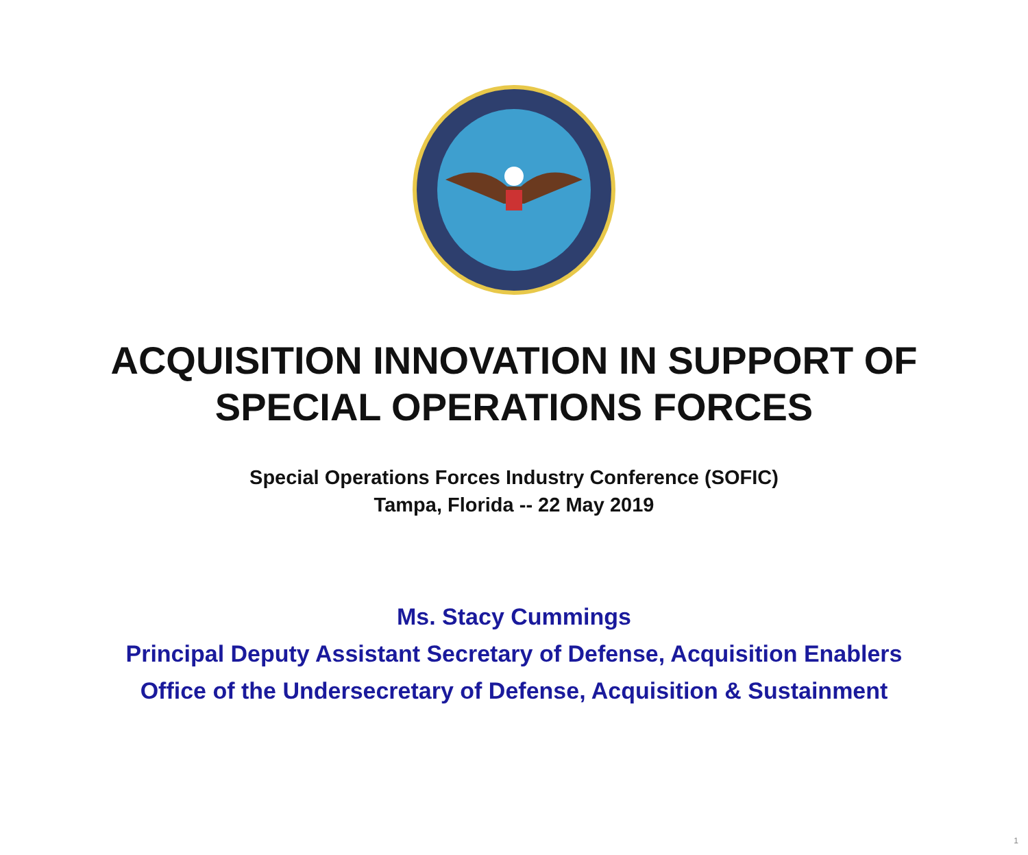ACQUISITION INNOVATION IN SUPPORT OF
SPECIAL OPERATIONS FORCES
Special Operations Forces Industry Conference (SOFIC)
Tampa, Florida -- 22 May 2019
Ms. Stacy Cummings
Principal Deputy Assistant Secretary of Defense, Acquisition Enablers
Office of the Undersecretary of Defense, Acquisition & Sustainment
1